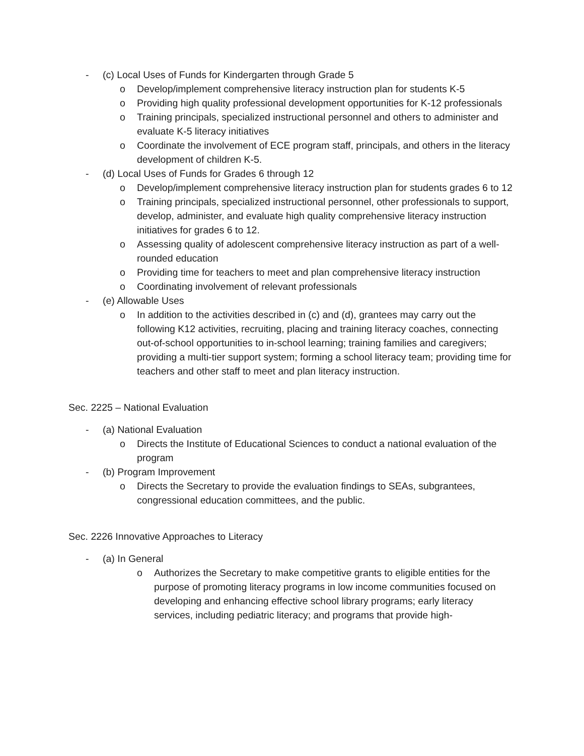- (c) Local Uses of Funds for Kindergarten through Grade 5
o Develop/implement comprehensive literacy instruction plan for students K-5
o Providing high quality professional development opportunities for K-12 professionals
o Training principals, specialized instructional personnel and others to administer and evaluate K-5 literacy initiatives
o Coordinate the involvement of ECE program staff, principals, and others in the literacy development of children K-5.
- (d) Local Uses of Funds for Grades 6 through 12
o Develop/implement comprehensive literacy instruction plan for students grades 6 to 12
o Training principals, specialized instructional personnel, other professionals to support, develop, administer, and evaluate high quality comprehensive literacy instruction initiatives for grades 6 to 12.
o Assessing quality of adolescent comprehensive literacy instruction as part of a well-rounded education
o Providing time for teachers to meet and plan comprehensive literacy instruction
o Coordinating involvement of relevant professionals
- (e) Allowable Uses
o In addition to the activities described in (c) and (d), grantees may carry out the following K12 activities, recruiting, placing and training literacy coaches, connecting out-of-school opportunities to in-school learning; training families and caregivers; providing a multi-tier support system; forming a school literacy team; providing time for teachers and other staff to meet and plan literacy instruction.
Sec. 2225 – National Evaluation
- (a) National Evaluation
o Directs the Institute of Educational Sciences to conduct a national evaluation of the program
- (b) Program Improvement
o Directs the Secretary to provide the evaluation findings to SEAs, subgrantees, congressional education committees, and the public.
Sec. 2226 Innovative Approaches to Literacy
- (a) In General
o Authorizes the Secretary to make competitive grants to eligible entities for the purpose of promoting literacy programs in low income communities focused on developing and enhancing effective school library programs; early literacy services, including pediatric literacy; and programs that provide high-